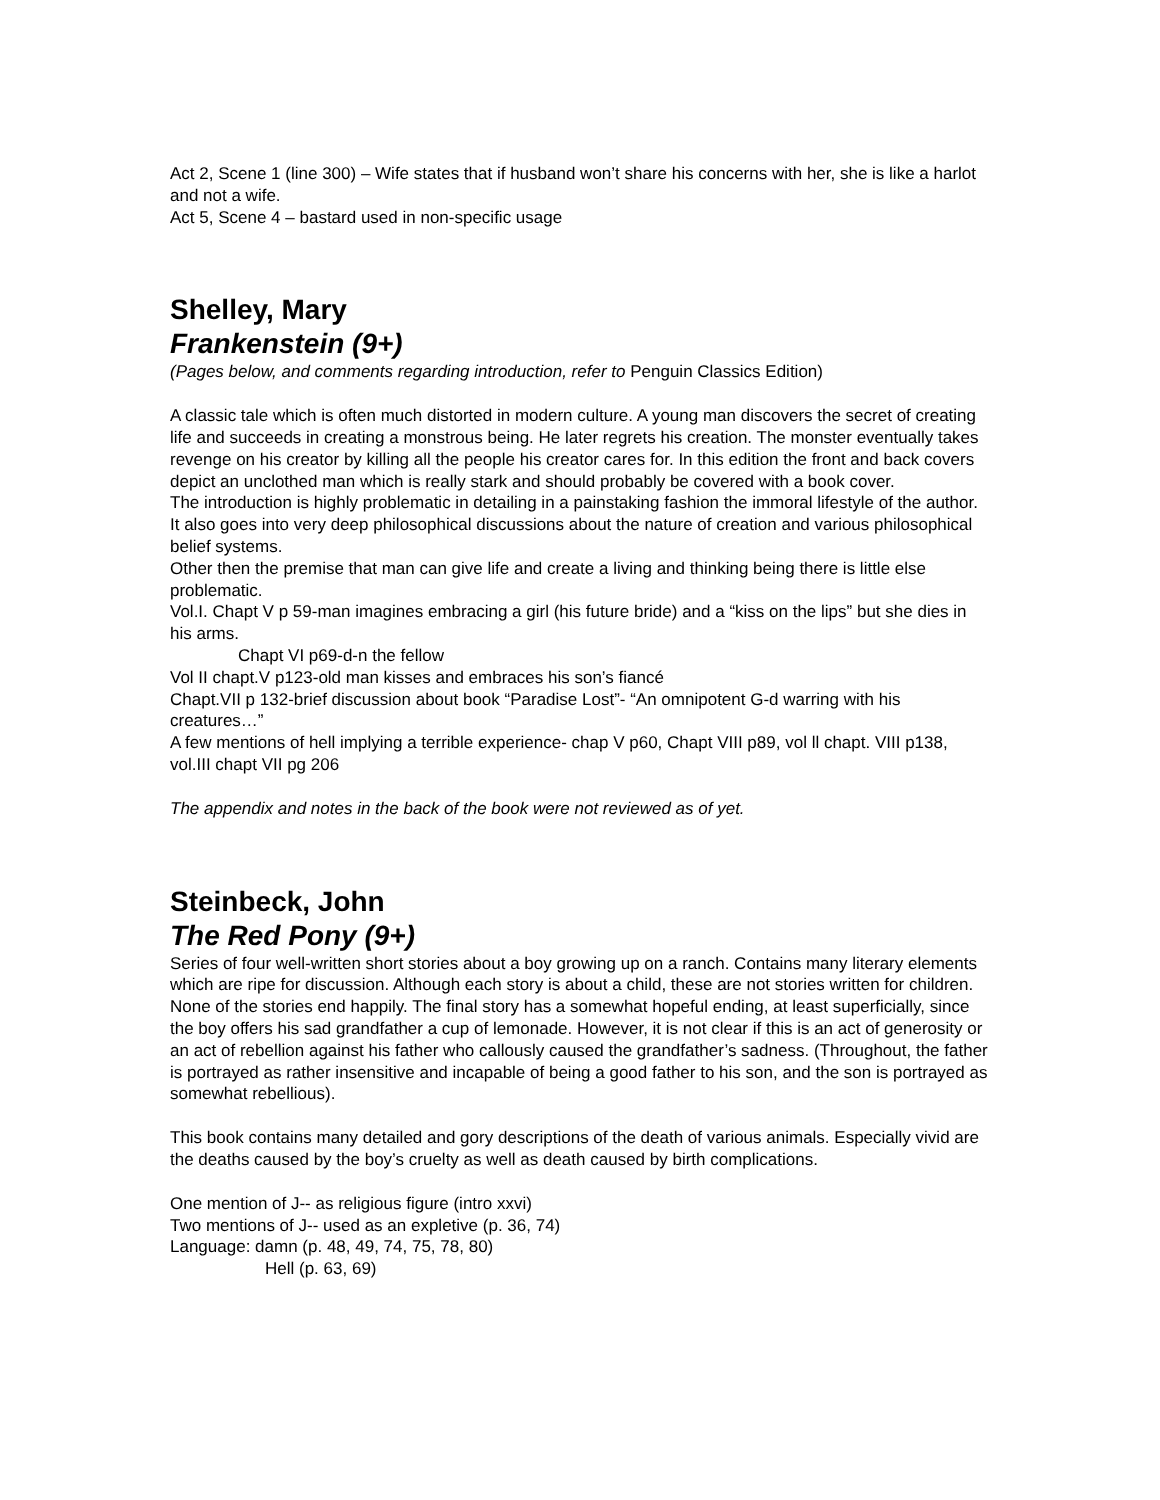Act 2, Scene 1 (line 300) – Wife states that if husband won’t share his concerns with her, she is like a harlot and not a wife.
Act 5, Scene 4 – bastard used in non-specific usage
Shelley, Mary
Frankenstein (9+)
(Pages below, and comments regarding introduction, refer to Penguin Classics Edition)
A classic tale which is often much distorted in modern culture. A young man discovers the secret of creating life and succeeds in creating a monstrous being. He later regrets his creation. The monster eventually takes revenge on his creator by killing all the people his creator cares for. In this edition the front and back covers depict an unclothed man which is really stark and should probably be covered with a book cover.
The introduction is highly problematic in detailing in a painstaking fashion the immoral lifestyle of the author. It also goes into very deep philosophical discussions about the nature of creation and various philosophical belief systems.
Other then the premise that man can give life and create a living and thinking being there is little else problematic.
Vol.I. Chapt V p 59-man imagines embracing a girl (his future bride) and a “kiss on the lips” but she dies in his arms.
Chapt VI p69-d-n the fellow
Vol II chapt.V p123-old man kisses and embraces his son’s fiancé
Chapt.VII p 132-brief discussion about book “Paradise Lost”- “An omnipotent G-d warring with his creatures…”
A few mentions of hell implying a terrible experience- chap V p60, Chapt VIII p89, vol ll chapt. VIII p138, vol.III chapt VII pg 206
The appendix and notes in the back of the book were not reviewed as of yet.
Steinbeck, John
The Red Pony (9+)
Series of four well-written short stories about a boy growing up on a ranch. Contains many literary elements which are ripe for discussion. Although each story is about a child, these are not stories written for children. None of the stories end happily. The final story has a somewhat hopeful ending, at least superficially, since the boy offers his sad grandfather a cup of lemonade. However, it is not clear if this is an act of generosity or an act of rebellion against his father who callously caused the grandfather’s sadness. (Throughout, the father is portrayed as rather insensitive and incapable of being a good father to his son, and the son is portrayed as somewhat rebellious).
This book contains many detailed and gory descriptions of the death of various animals. Especially vivid are the deaths caused by the boy’s cruelty as well as death caused by birth complications.
One mention of J-- as religious figure (intro xxvi)
Two mentions of J-- used as an expletive (p. 36, 74)
Language: damn (p. 48, 49, 74, 75, 78, 80)
Hell (p. 63, 69)